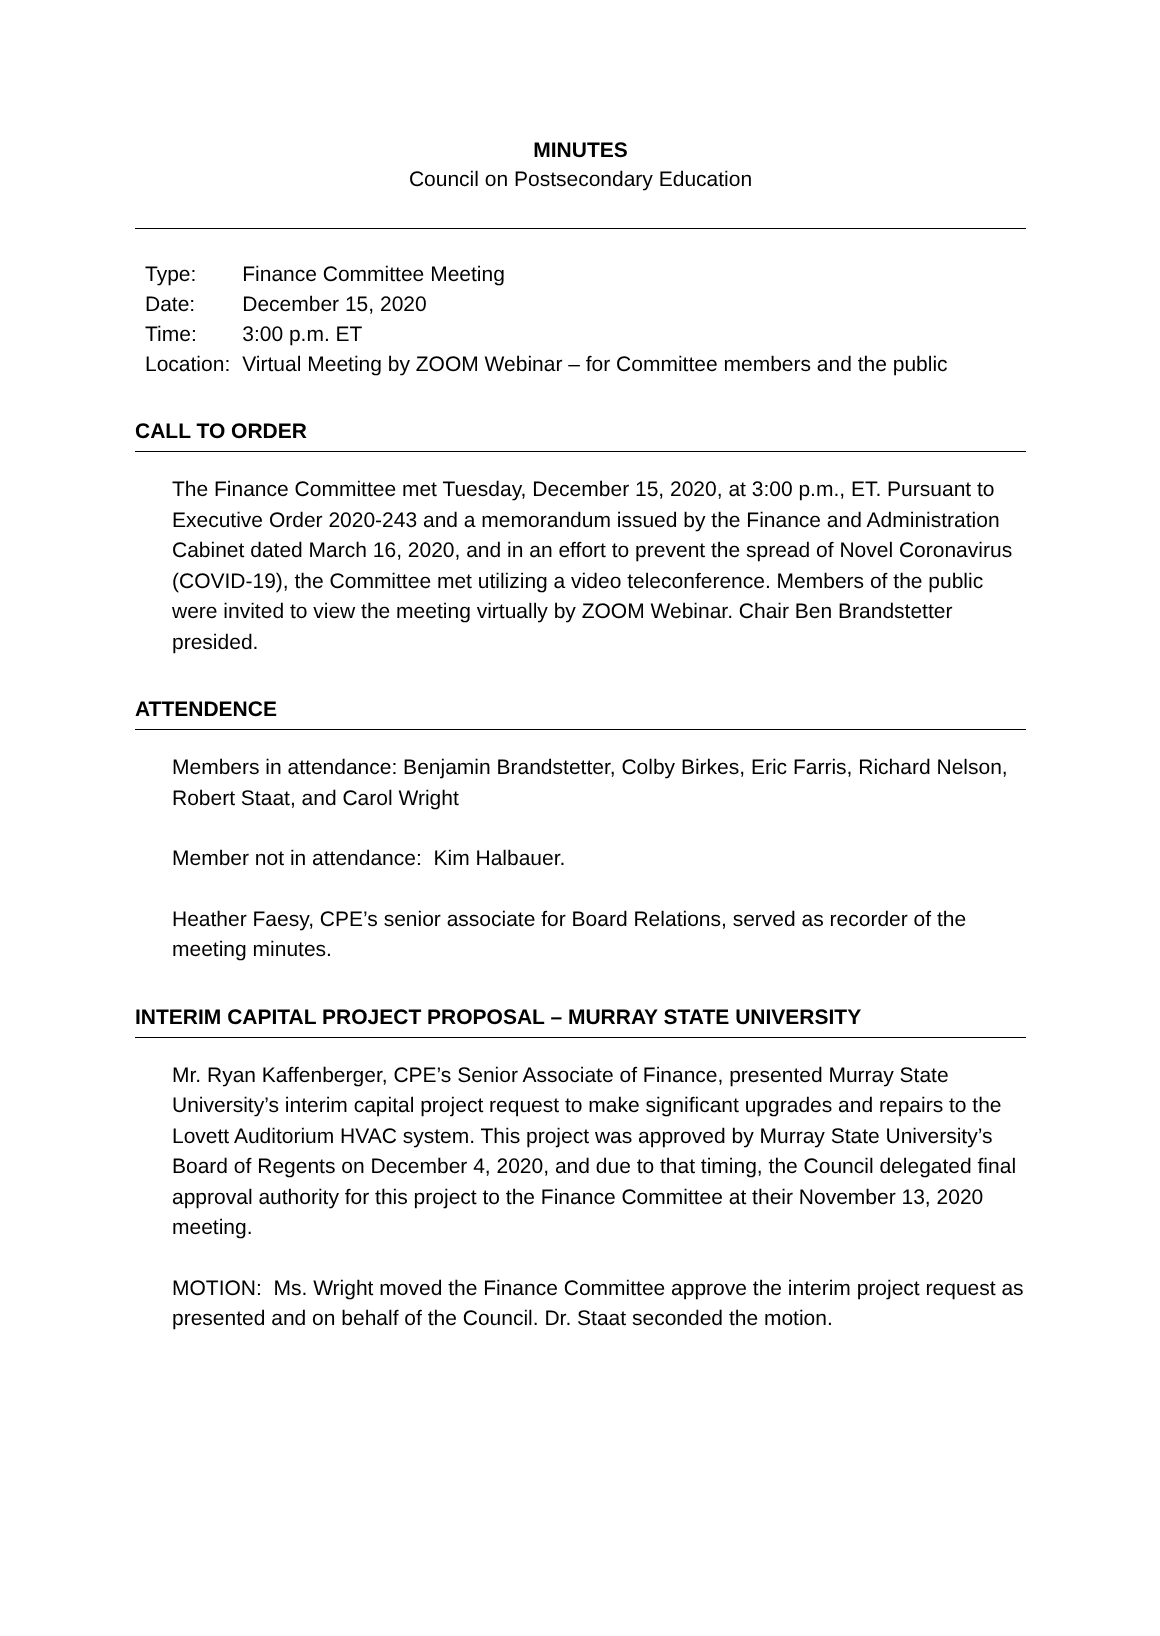MINUTES
Council on Postsecondary Education
| Type: | Finance Committee Meeting |
| Date: | December 15, 2020 |
| Time: | 3:00 p.m. ET |
| Location: | Virtual Meeting by ZOOM Webinar – for Committee members and the public |
CALL TO ORDER
The Finance Committee met Tuesday, December 15, 2020, at 3:00 p.m., ET. Pursuant to Executive Order 2020-243 and a memorandum issued by the Finance and Administration Cabinet dated March 16, 2020, and in an effort to prevent the spread of Novel Coronavirus (COVID-19), the Committee met utilizing a video teleconference. Members of the public were invited to view the meeting virtually by ZOOM Webinar. Chair Ben Brandstetter presided.
ATTENDENCE
Members in attendance: Benjamin Brandstetter, Colby Birkes, Eric Farris, Richard Nelson, Robert Staat, and Carol Wright
Member not in attendance: Kim Halbauer.
Heather Faesy, CPE’s senior associate for Board Relations, served as recorder of the meeting minutes.
INTERIM CAPITAL PROJECT PROPOSAL – MURRAY STATE UNIVERSITY
Mr. Ryan Kaffenberger, CPE’s Senior Associate of Finance, presented Murray State University’s interim capital project request to make significant upgrades and repairs to the Lovett Auditorium HVAC system. This project was approved by Murray State University’s Board of Regents on December 4, 2020, and due to that timing, the Council delegated final approval authority for this project to the Finance Committee at their November 13, 2020 meeting.
MOTION: Ms. Wright moved the Finance Committee approve the interim project request as presented and on behalf of the Council. Dr. Staat seconded the motion.